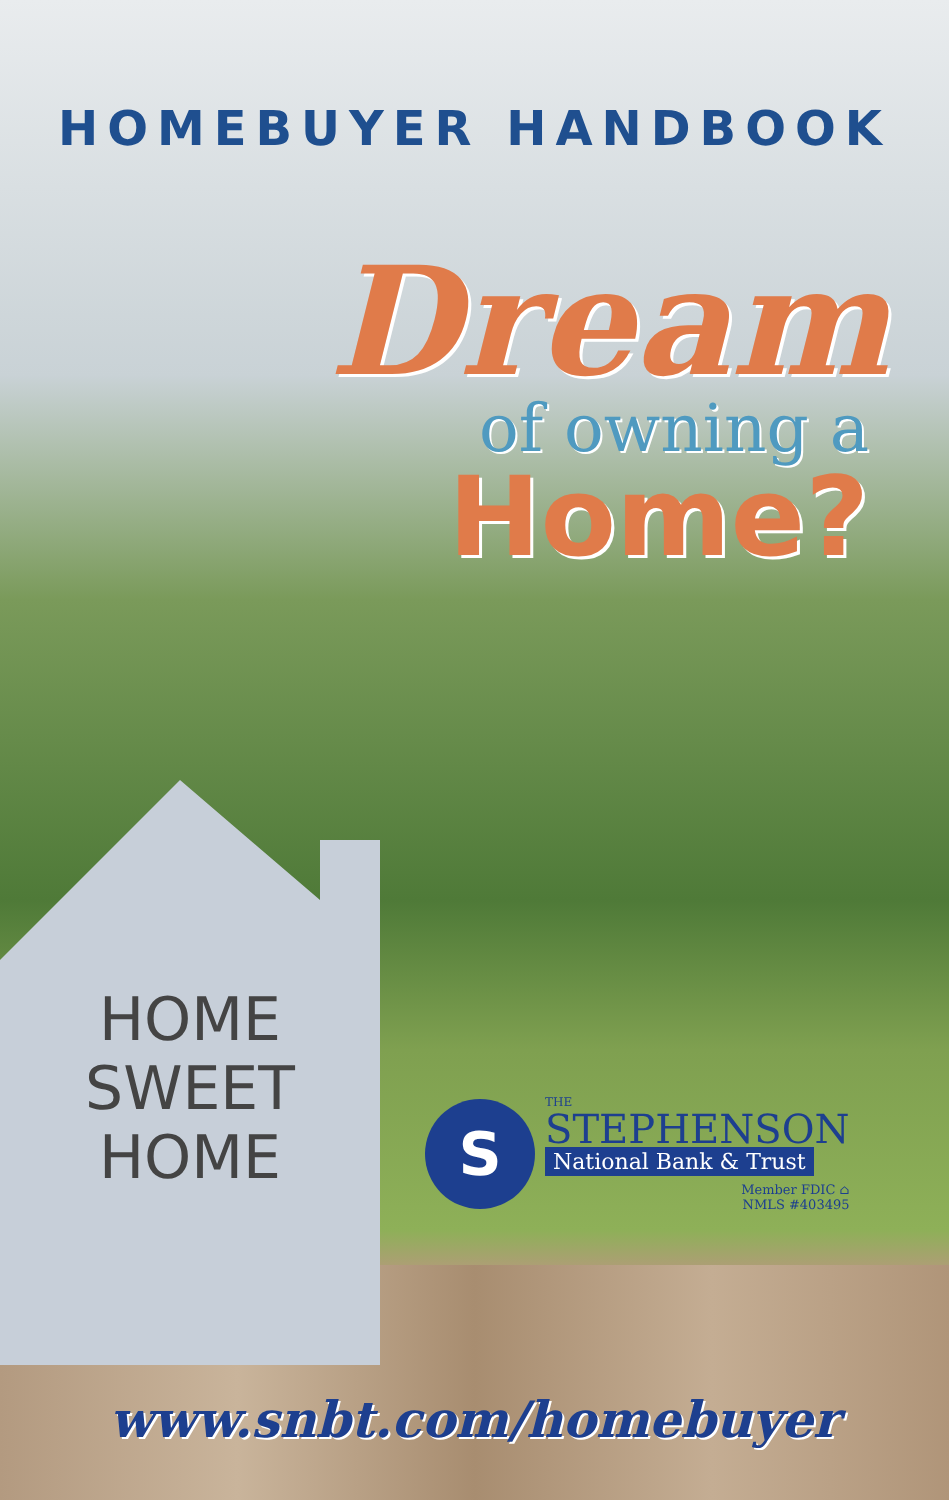HOMEBUYER HANDBOOK
Dream
of owning a
Home?
HOME
SWEET
HOME
S
THE
STEPHENSON
National Bank & Trust
Member FDIC ⌂
NMLS #403495
www.snbt.com/homebuyer